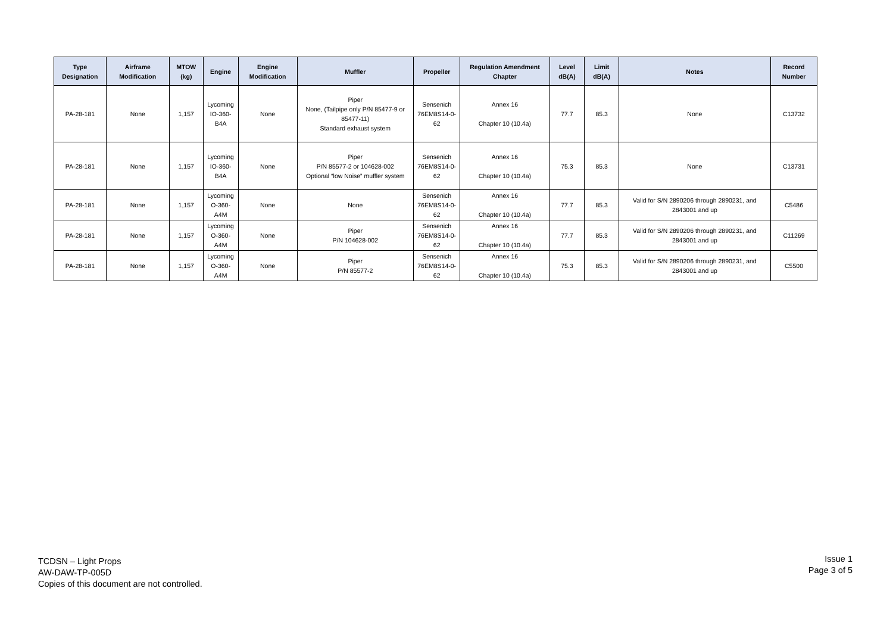| Type Designation | Airframe Modification | MTOW (kg) | Engine | Engine Modification | Muffler | Propeller | Regulation Amendment Chapter | Level dB(A) | Limit dB(A) | Notes | Record Number |
| --- | --- | --- | --- | --- | --- | --- | --- | --- | --- | --- | --- |
| PA-28-181 | None | 1,157 | Lycoming IO-360-B4A | None | Piper None, (Tailpipe only P/N 85477-9 or 85477-11) Standard exhaust system | Sensenich 76EM8S14-0-62 | Annex 16 Chapter 10 (10.4a) | 77.7 | 85.3 | None | C13732 |
| PA-28-181 | None | 1,157 | Lycoming IO-360-B4A | None | Piper P/N 85577-2 or 104628-002 Optional “low Noise” muffler system | Sensenich 76EM8S14-0-62 | Annex 16 Chapter 10 (10.4a) | 75.3 | 85.3 | None | C13731 |
| PA-28-181 | None | 1,157 | Lycoming O-360-A4M | None | None | Sensenich 76EM8S14-0-62 | Annex 16 Chapter 10 (10.4a) | 77.7 | 85.3 | Valid for S/N 2890206 through 2890231, and 2843001 and up | C5486 |
| PA-28-181 | None | 1,157 | Lycoming O-360-A4M | None | Piper P/N 104628-002 | Sensenich 76EM8S14-0-62 | Annex 16 Chapter 10 (10.4a) | 77.7 | 85.3 | Valid for S/N 2890206 through 2890231, and 2843001 and up | C11269 |
| PA-28-181 | None | 1,157 | Lycoming O-360-A4M | None | Piper P/N 85577-2 | Sensenich 76EM8S14-0-62 | Annex 16 Chapter 10 (10.4a) | 75.3 | 85.3 | Valid for S/N 2890206 through 2890231, and 2843001 and up | C5500 |
TCDSN – Light Props
AW-DAW-TP-005D
Copies of this document are not controlled.
Issue 1
Page 3 of 5